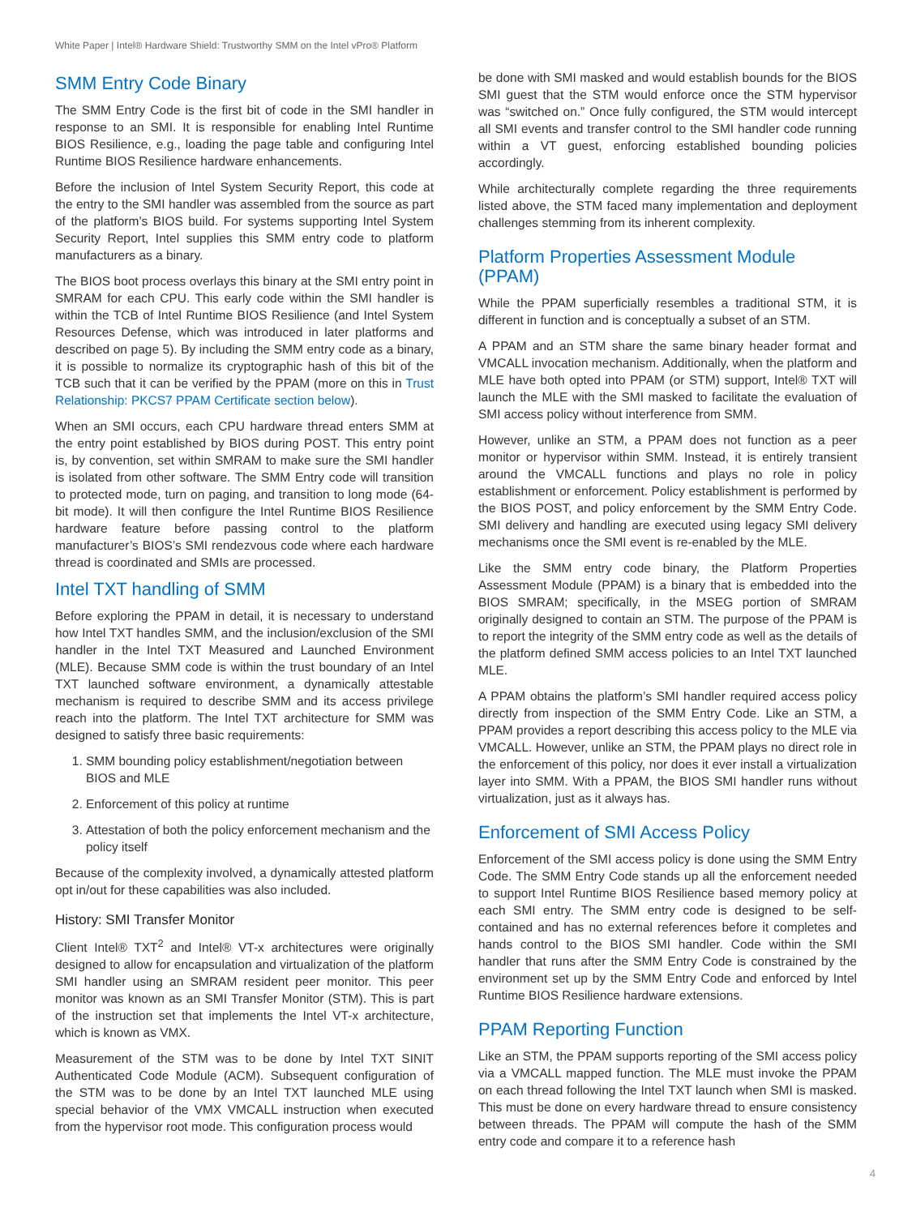White Paper | Intel® Hardware Shield: Trustworthy SMM on the Intel vPro® Platform
SMM Entry Code Binary
The SMM Entry Code is the first bit of code in the SMI handler in response to an SMI. It is responsible for enabling Intel Runtime BIOS Resilience, e.g., loading the page table and configuring Intel Runtime BIOS Resilience hardware enhancements.
Before the inclusion of Intel System Security Report, this code at the entry to the SMI handler was assembled from the source as part of the platform’s BIOS build. For systems supporting Intel System Security Report, Intel supplies this SMM entry code to platform manufacturers as a binary.
The BIOS boot process overlays this binary at the SMI entry point in SMRAM for each CPU. This early code within the SMI handler is within the TCB of Intel Runtime BIOS Resilience (and Intel System Resources Defense, which was introduced in later platforms and described on page 5). By including the SMM entry code as a binary, it is possible to normalize its cryptographic hash of this bit of the TCB such that it can be verified by the PPAM (more on this in Trust Relationship: PKCS7 PPAM Certificate section below).
When an SMI occurs, each CPU hardware thread enters SMM at the entry point established by BIOS during POST. This entry point is, by convention, set within SMRAM to make sure the SMI handler is isolated from other software. The SMM Entry code will transition to protected mode, turn on paging, and transition to long mode (64-bit mode). It will then configure the Intel Runtime BIOS Resilience hardware feature before passing control to the platform manufacturer’s BIOS’s SMI rendezvous code where each hardware thread is coordinated and SMIs are processed.
Intel TXT handling of SMM
Before exploring the PPAM in detail, it is necessary to understand how Intel TXT handles SMM, and the inclusion/exclusion of the SMI handler in the Intel TXT Measured and Launched Environment (MLE). Because SMM code is within the trust boundary of an Intel TXT launched software environment, a dynamically attestable mechanism is required to describe SMM and its access privilege reach into the platform. The Intel TXT architecture for SMM was designed to satisfy three basic requirements:
1. SMM bounding policy establishment/negotiation between BIOS and MLE
2. Enforcement of this policy at runtime
3. Attestation of both the policy enforcement mechanism and the policy itself
Because of the complexity involved, a dynamically attested platform opt in/out for these capabilities was also included.
History: SMI Transfer Monitor
Client Intel® TXT<sup>2</sup> and Intel® VT-x architectures were originally designed to allow for encapsulation and virtualization of the platform SMI handler using an SMRAM resident peer monitor. This peer monitor was known as an SMI Transfer Monitor (STM). This is part of the instruction set that implements the Intel VT-x architecture, which is known as VMX.
Measurement of the STM was to be done by Intel TXT SINIT Authenticated Code Module (ACM). Subsequent configuration of the STM was to be done by an Intel TXT launched MLE using special behavior of the VMX VMCALL instruction when executed from the hypervisor root mode. This configuration process would
be done with SMI masked and would establish bounds for the BIOS SMI guest that the STM would enforce once the STM hypervisor was “switched on.” Once fully configured, the STM would intercept all SMI events and transfer control to the SMI handler code running within a VT guest, enforcing established bounding policies accordingly.
While architecturally complete regarding the three requirements listed above, the STM faced many implementation and deployment challenges stemming from its inherent complexity.
Platform Properties Assessment Module (PPAM)
While the PPAM superficially resembles a traditional STM, it is different in function and is conceptually a subset of an STM.
A PPAM and an STM share the same binary header format and VMCALL invocation mechanism. Additionally, when the platform and MLE have both opted into PPAM (or STM) support, Intel® TXT will launch the MLE with the SMI masked to facilitate the evaluation of SMI access policy without interference from SMM.
However, unlike an STM, a PPAM does not function as a peer monitor or hypervisor within SMM. Instead, it is entirely transient around the VMCALL functions and plays no role in policy establishment or enforcement. Policy establishment is performed by the BIOS POST, and policy enforcement by the SMM Entry Code. SMI delivery and handling are executed using legacy SMI delivery mechanisms once the SMI event is re-enabled by the MLE.
Like the SMM entry code binary, the Platform Properties Assessment Module (PPAM) is a binary that is embedded into the BIOS SMRAM; specifically, in the MSEG portion of SMRAM originally designed to contain an STM. The purpose of the PPAM is to report the integrity of the SMM entry code as well as the details of the platform defined SMM access policies to an Intel TXT launched MLE.
A PPAM obtains the platform’s SMI handler required access policy directly from inspection of the SMM Entry Code. Like an STM, a PPAM provides a report describing this access policy to the MLE via VMCALL. However, unlike an STM, the PPAM plays no direct role in the enforcement of this policy, nor does it ever install a virtualization layer into SMM. With a PPAM, the BIOS SMI handler runs without virtualization, just as it always has.
Enforcement of SMI Access Policy
Enforcement of the SMI access policy is done using the SMM Entry Code. The SMM Entry Code stands up all the enforcement needed to support Intel Runtime BIOS Resilience based memory policy at each SMI entry. The SMM entry code is designed to be self-contained and has no external references before it completes and hands control to the BIOS SMI handler. Code within the SMI handler that runs after the SMM Entry Code is constrained by the environment set up by the SMM Entry Code and enforced by Intel Runtime BIOS Resilience hardware extensions.
PPAM Reporting Function
Like an STM, the PPAM supports reporting of the SMI access policy via a VMCALL mapped function. The MLE must invoke the PPAM on each thread following the Intel TXT launch when SMI is masked. This must be done on every hardware thread to ensure consistency between threads. The PPAM will compute the hash of the SMM entry code and compare it to a reference hash
4